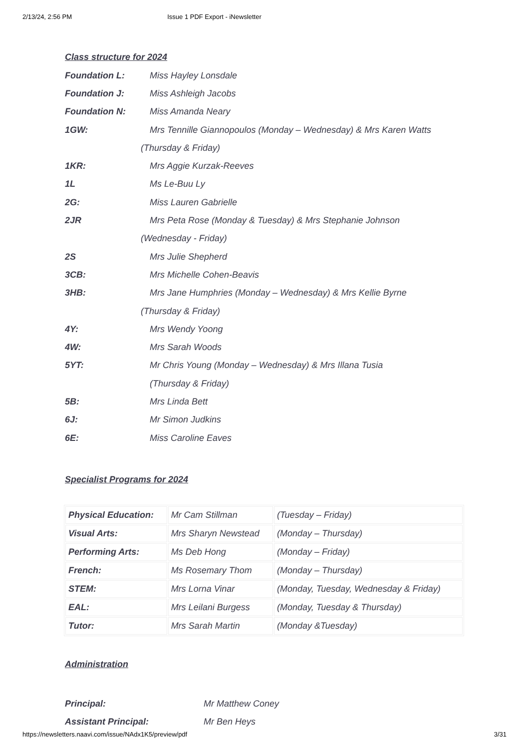2/13/24, 2:56 PM Issue 1 PDF Export - iNewsletter
Class structure for 2024
Foundation L: Miss Hayley Lonsdale
Foundation J: Miss Ashleigh Jacobs
Foundation N: Miss Amanda Neary
1GW: Mrs Tennille Giannopoulos (Monday – Wednesday) & Mrs Karen Watts
(Thursday & Friday)
1KR: Mrs Aggie Kurzak-Reeves
1L Ms Le-Buu Ly
2G: Miss Lauren Gabrielle
2JR Mrs Peta Rose (Monday & Tuesday) & Mrs Stephanie Johnson
(Wednesday - Friday)
2S Mrs Julie Shepherd
3CB: Mrs Michelle Cohen-Beavis
3HB: Mrs Jane Humphries (Monday – Wednesday) & Mrs Kellie Byrne
(Thursday & Friday)
4Y: Mrs Wendy Yoong
4W: Mrs Sarah Woods
5YT: Mr Chris Young (Monday – Wednesday) & Mrs Illana Tusia
(Thursday & Friday)
5B: Mrs Linda Bett
6J: Mr Simon Judkins
6E: Miss Caroline Eaves
Specialist Programs for 2024
| Physical Education: | Mr Cam Stillman | (Tuesday – Friday) |
| Visual Arts: | Mrs Sharyn Newstead | (Monday – Thursday) |
| Performing Arts: | Ms Deb Hong | (Monday – Friday) |
| French: | Ms Rosemary Thom | (Monday – Thursday) |
| STEM: | Mrs Lorna Vinar | (Monday, Tuesday, Wednesday & Friday) |
| EAL: | Mrs Leilani Burgess | (Monday, Tuesday & Thursday) |
| Tutor: | Mrs Sarah Martin | (Monday &Tuesday) |
Administration
Principal: Mr Matthew Coney
Assistant Principal: Mr Ben Heys
https://newsletters.naavi.com/issue/NAdx1K5/preview/pdf 3/31